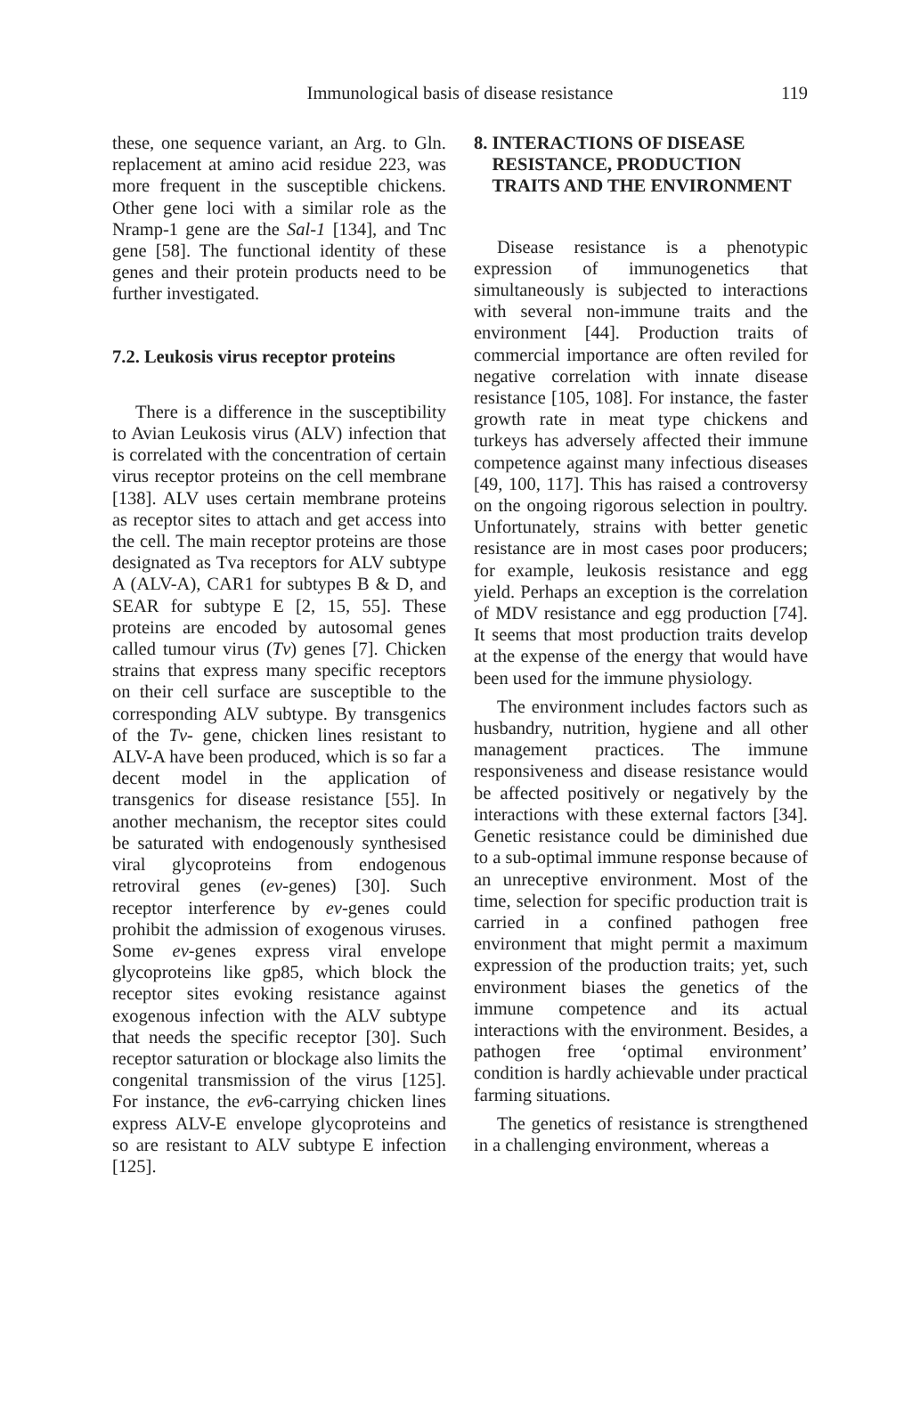Immunological basis of disease resistance
119
these, one sequence variant, an Arg. to Gln. replacement at amino acid residue 223, was more frequent in the susceptible chickens. Other gene loci with a similar role as the Nramp-1 gene are the Sal-1 [134], and Tnc gene [58]. The functional identity of these genes and their protein products need to be further investigated.
7.2. Leukosis virus receptor proteins
There is a difference in the susceptibility to Avian Leukosis virus (ALV) infection that is correlated with the concentration of certain virus receptor proteins on the cell membrane [138]. ALV uses certain membrane proteins as receptor sites to attach and get access into the cell. The main receptor proteins are those designated as Tva receptors for ALV subtype A (ALV-A), CAR1 for subtypes B & D, and SEAR for subtype E [2, 15, 55]. These proteins are encoded by autosomal genes called tumour virus (Tv) genes [7]. Chicken strains that express many specific receptors on their cell surface are susceptible to the corresponding ALV subtype. By transgenics of the Tv- gene, chicken lines resistant to ALV-A have been produced, which is so far a decent model in the application of transgenics for disease resistance [55]. In another mechanism, the receptor sites could be saturated with endogenously synthesised viral glycoproteins from endogenous retroviral genes (ev-genes) [30]. Such receptor interference by ev-genes could prohibit the admission of exogenous viruses. Some ev-genes express viral envelope glycoproteins like gp85, which block the receptor sites evoking resistance against exogenous infection with the ALV subtype that needs the specific receptor [30]. Such receptor saturation or blockage also limits the congenital transmission of the virus [125]. For instance, the ev6-carrying chicken lines express ALV-E envelope glycoproteins and so are resistant to ALV subtype E infection [125].
8. INTERACTIONS OF DISEASE
RESISTANCE, PRODUCTION
TRAITS AND THE ENVIRONMENT
Disease resistance is a phenotypic expression of immunogenetics that simultaneously is subjected to interactions with several non-immune traits and the environment [44]. Production traits of commercial importance are often reviled for negative correlation with innate disease resistance [105, 108]. For instance, the faster growth rate in meat type chickens and turkeys has adversely affected their immune competence against many infectious diseases [49, 100, 117]. This has raised a controversy on the ongoing rigorous selection in poultry. Unfortunately, strains with better genetic resistance are in most cases poor producers; for example, leukosis resistance and egg yield. Perhaps an exception is the correlation of MDV resistance and egg production [74]. It seems that most production traits develop at the expense of the energy that would have been used for the immune physiology.
The environment includes factors such as husbandry, nutrition, hygiene and all other management practices. The immune responsiveness and disease resistance would be affected positively or negatively by the interactions with these external factors [34]. Genetic resistance could be diminished due to a sub-optimal immune response because of an unreceptive environment. Most of the time, selection for specific production trait is carried in a confined pathogen free environment that might permit a maximum expression of the production traits; yet, such environment biases the genetics of the immune competence and its actual interactions with the environment. Besides, a pathogen free ‘optimal environment’ condition is hardly achievable under practical farming situations.
The genetics of resistance is strengthened in a challenging environment, whereas a